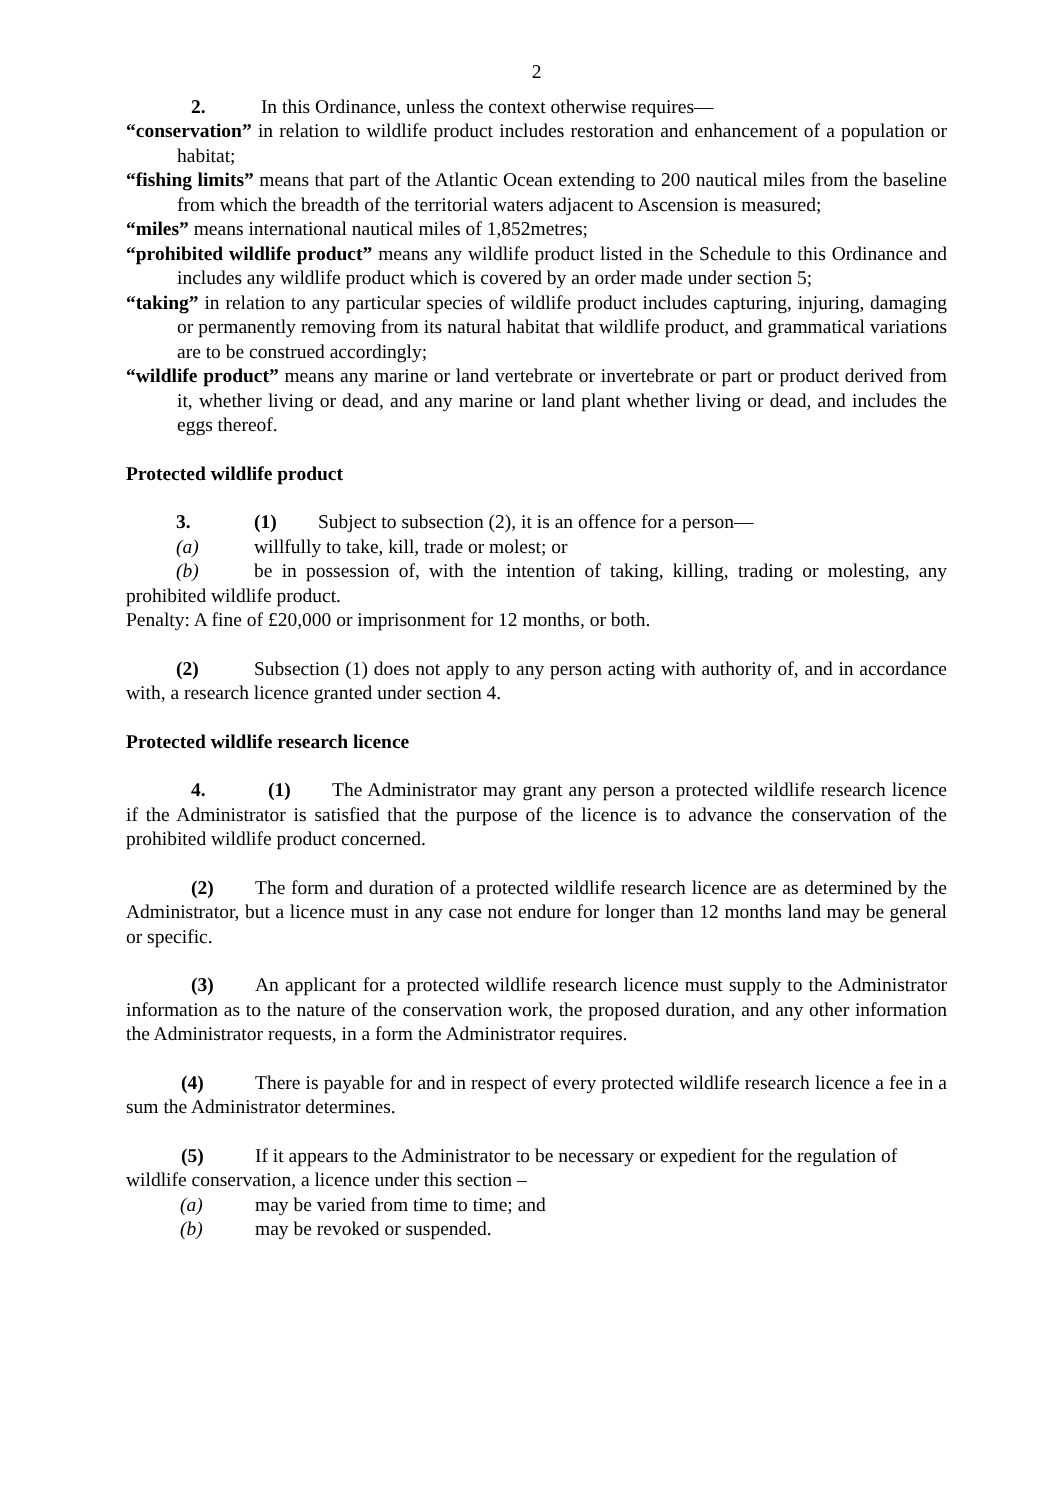2
2. In this Ordinance, unless the context otherwise requires—
“conservation” in relation to wildlife product includes restoration and enhancement of a population or habitat;
“fishing limits” means that part of the Atlantic Ocean extending to 200 nautical miles from the baseline from which the breadth of the territorial waters adjacent to Ascension is measured;
“miles” means international nautical miles of 1,852metres;
“prohibited wildlife product” means any wildlife product listed in the Schedule to this Ordinance and includes any wildlife product which is covered by an order made under section 5;
“taking” in relation to any particular species of wildlife product includes capturing, injuring, damaging or permanently removing from its natural habitat that wildlife product, and grammatical variations are to be construed accordingly;
“wildlife product” means any marine or land vertebrate or invertebrate or part or product derived from it, whether living or dead, and any marine or land plant whether living or dead, and includes the eggs thereof.
Protected wildlife product
3. (1) Subject to subsection (2), it is an offence for a person—
(a) willfully to take, kill, trade or molest; or
(b) be in possession of, with the intention of taking, killing, trading or molesting, any prohibited wildlife product.
Penalty: A fine of £20,000 or imprisonment for 12 months, or both.
(2) Subsection (1) does not apply to any person acting with authority of, and in accordance with, a research licence granted under section 4.
Protected wildlife research licence
4. (1) The Administrator may grant any person a protected wildlife research licence if the Administrator is satisfied that the purpose of the licence is to advance the conservation of the prohibited wildlife product concerned.
(2) The form and duration of a protected wildlife research licence are as determined by the Administrator, but a licence must in any case not endure for longer than 12 months land may be general or specific.
(3) An applicant for a protected wildlife research licence must supply to the Administrator information as to the nature of the conservation work, the proposed duration, and any other information the Administrator requests, in a form the Administrator requires.
(4) There is payable for and in respect of every protected wildlife research licence a fee in a sum the Administrator determines.
(5) If it appears to the Administrator to be necessary or expedient for the regulation of wildlife conservation, a licence under this section –
(a) may be varied from time to time; and
(b) may be revoked or suspended.